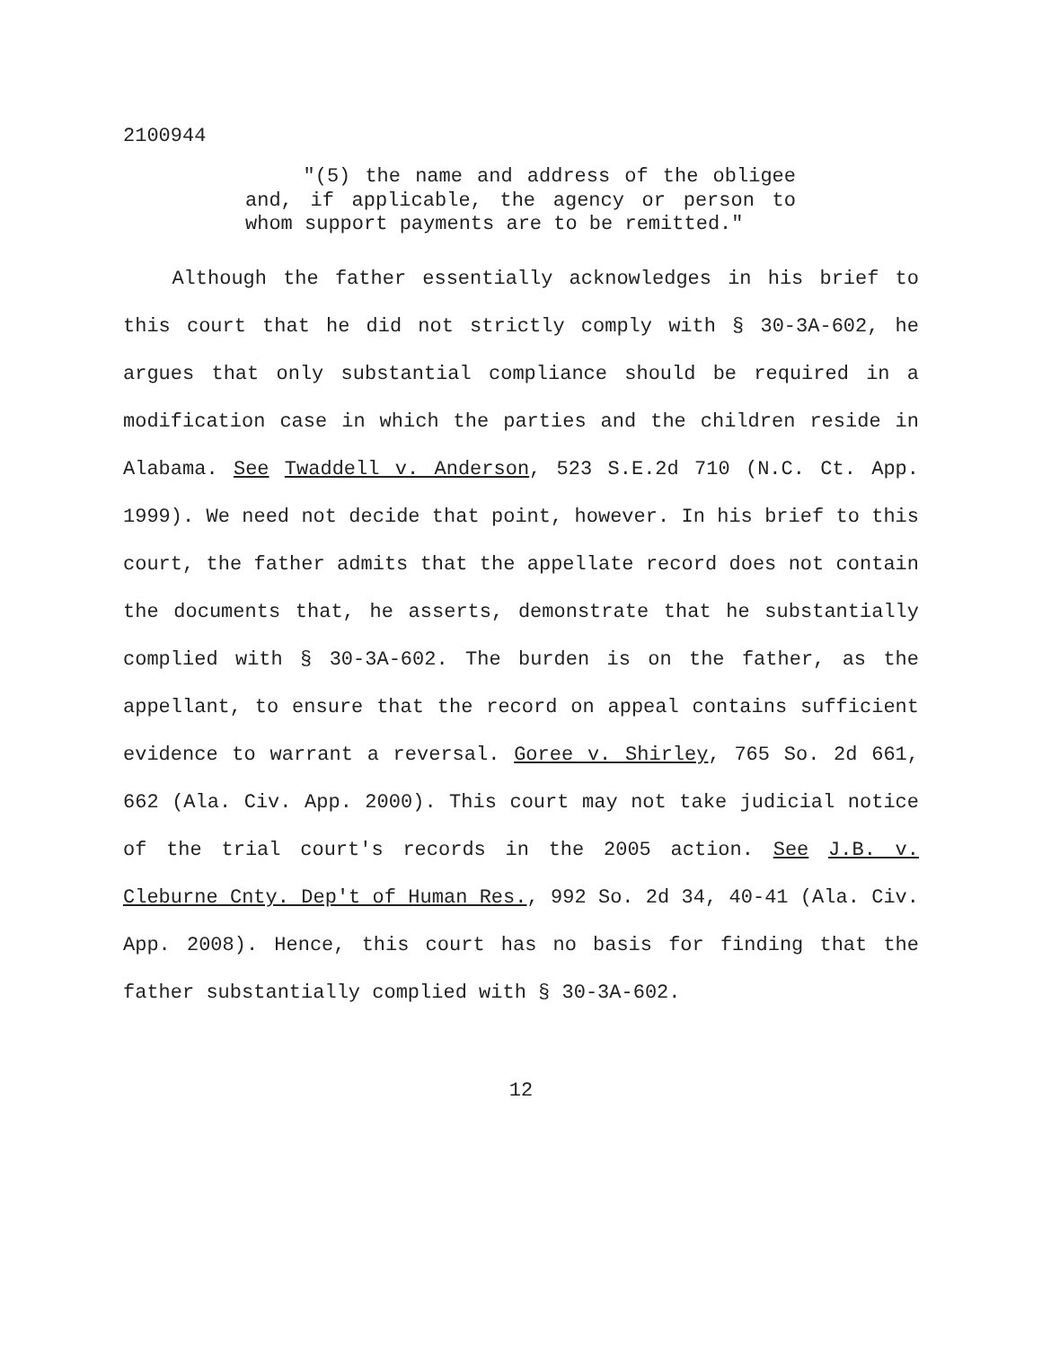2100944
"(5) the name and address of the obligee and, if applicable, the agency or person to whom support payments are to be remitted."
Although the father essentially acknowledges in his brief to this court that he did not strictly comply with § 30-3A-602, he argues that only substantial compliance should be required in a modification case in which the parties and the children reside in Alabama. See Twaddell v. Anderson, 523 S.E.2d 710 (N.C. Ct. App. 1999). We need not decide that point, however. In his brief to this court, the father admits that the appellate record does not contain the documents that, he asserts, demonstrate that he substantially complied with § 30-3A-602. The burden is on the father, as the appellant, to ensure that the record on appeal contains sufficient evidence to warrant a reversal. Goree v. Shirley, 765 So. 2d 661, 662 (Ala. Civ. App. 2000). This court may not take judicial notice of the trial court's records in the 2005 action. See J.B. v. Cleburne Cnty. Dep't of Human Res., 992 So. 2d 34, 40-41 (Ala. Civ. App. 2008). Hence, this court has no basis for finding that the father substantially complied with § 30-3A-602.
12